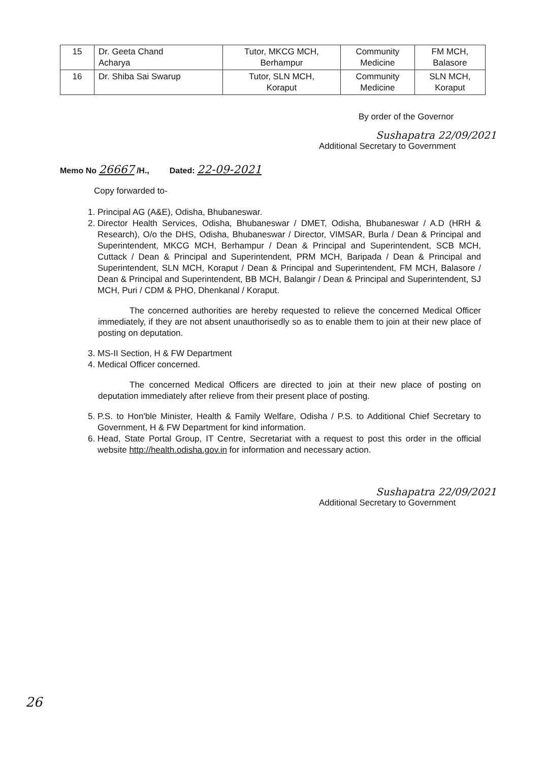| 15 | Dr. Geeta Chand Acharya | Tutor, MKCG MCH, Berhampur | Community Medicine | FM MCH, Balasore |
| 16 | Dr. Shiba Sai Swarup | Tutor, SLN MCH, Koraput | Community Medicine | SLN MCH, Koraput |
By order of the Governor
Sushapatra 22/09/2021
Additional Secretary to Government
Memo No 26667 /H., Dated: 22-09-2021
Copy forwarded to-
1. Principal AG (A&E), Odisha, Bhubaneswar.
2. Director Health Services, Odisha, Bhubaneswar / DMET, Odisha, Bhubaneswar / A.D (HRH & Research), O/o the DHS, Odisha, Bhubaneswar / Director, VIMSAR, Burla / Dean & Principal and Superintendent, MKCG MCH, Berhampur / Dean & Principal and Superintendent, SCB MCH, Cuttack / Dean & Principal and Superintendent, PRM MCH, Baripada / Dean & Principal and Superintendent, SLN MCH, Koraput / Dean & Principal and Superintendent, FM MCH, Balasore / Dean & Principal and Superintendent, BB MCH, Balangir / Dean & Principal and Superintendent, SJ MCH, Puri / CDM & PHO, Dhenkanal / Koraput.
The concerned authorities are hereby requested to relieve the concerned Medical Officer immediately, if they are not absent unauthorisedly so as to enable them to join at their new place of posting on deputation.
3. MS-II Section, H & FW Department
4. Medical Officer concerned.
The concerned Medical Officers are directed to join at their new place of posting on deputation immediately after relieve from their present place of posting.
5. P.S. to Hon'ble Minister, Health & Family Welfare, Odisha / P.S. to Additional Chief Secretary to Government, H & FW Department for kind information.
6. Head, State Portal Group, IT Centre, Secretariat with a request to post this order in the official website http://health.odisha.gov.in for information and necessary action.
Sushapatra 22/09/2021
Additional Secretary to Government
26